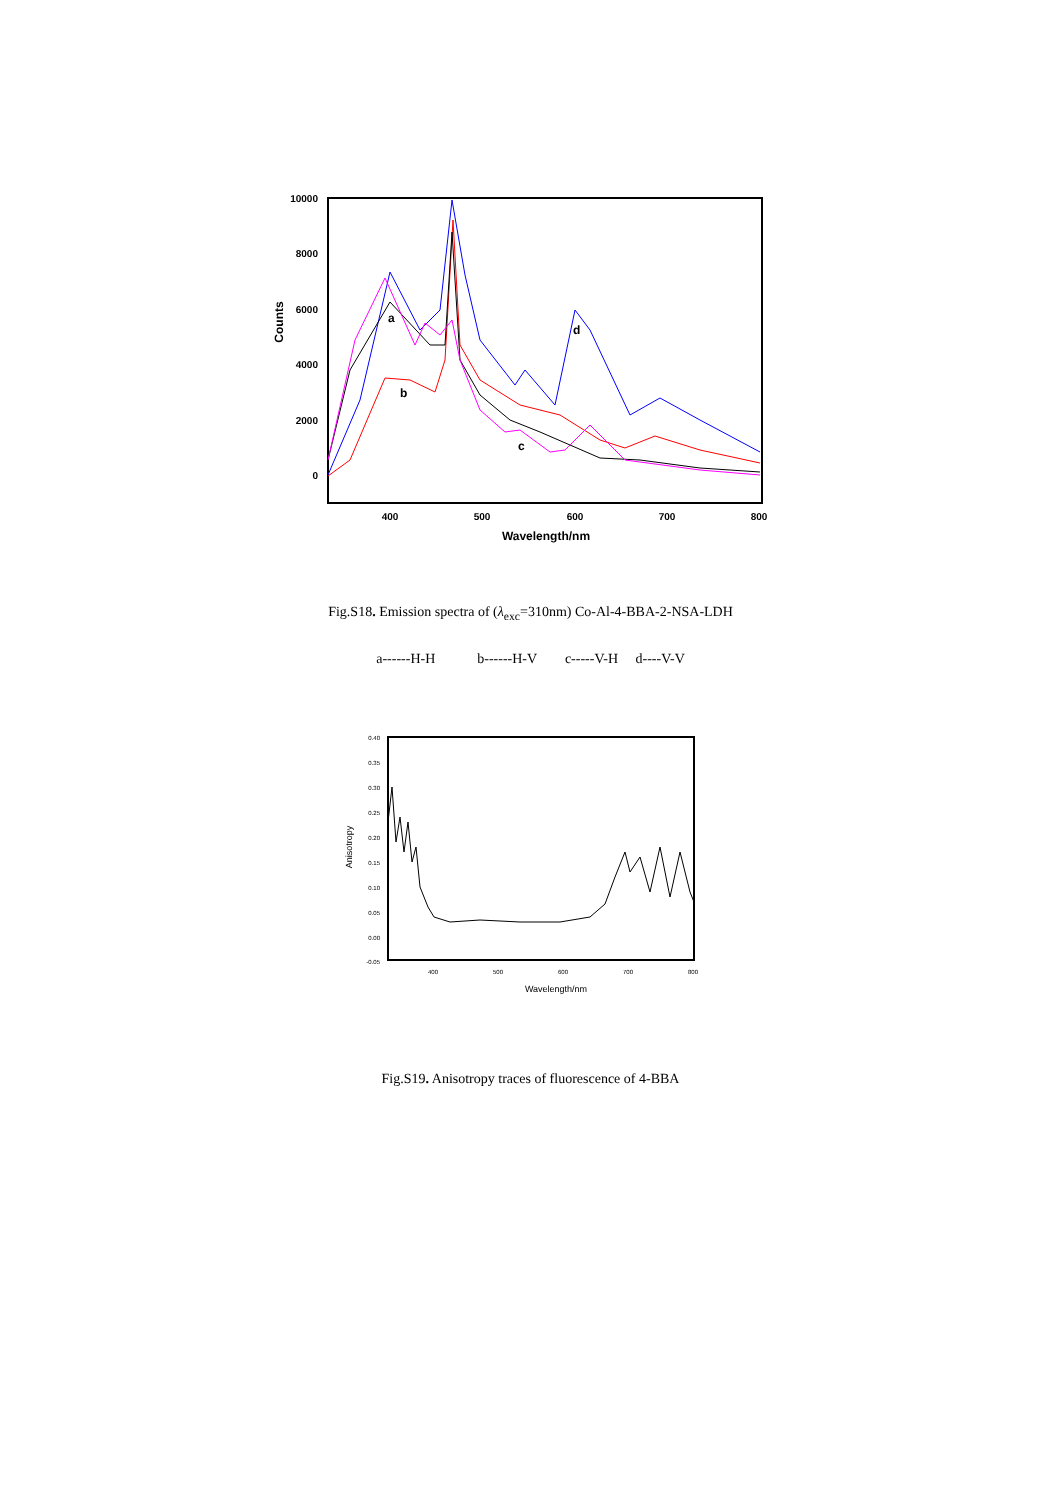10000
8000
6000
4000
2000
0
400
500
600
700
800
Wavelength/nm
Counts
a
b
c
d
Fig.S18. Emission spectra of (λ<sub>exc</sub>=310nm) Co-Al-4-BBA-2-NSA-LDH
a------H-H b------H-V c-----V-H d----V-V
0.40
0.35
0.30
0.25
0.20
0.15
0.10
0.05
0.00
-0.05
400
500
600
700
800
Wavelength/nm
Anisotropy
Fig.S19. Anisotropy traces of fluorescence of 4-BBA